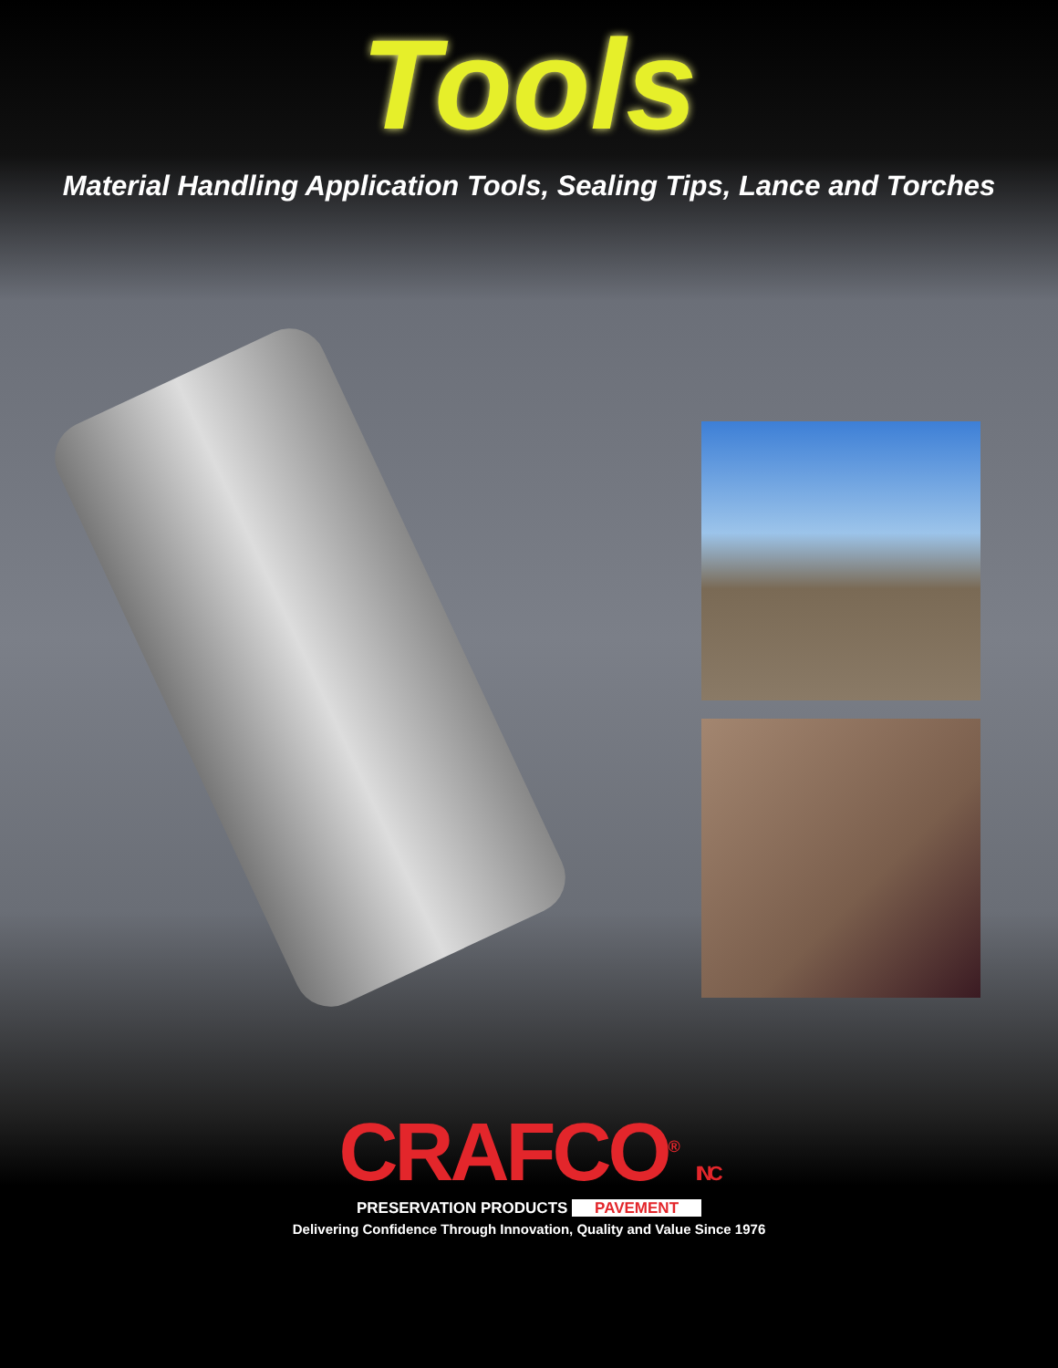Tools
Material Handling Application Tools, Sealing Tips, Lance and Torches
CRAFCO<sup>®</sup> INC
PRESERVATION PRODUCTS PAVEMENT
Delivering Confidence Through Innovation, Quality and Value Since 1976